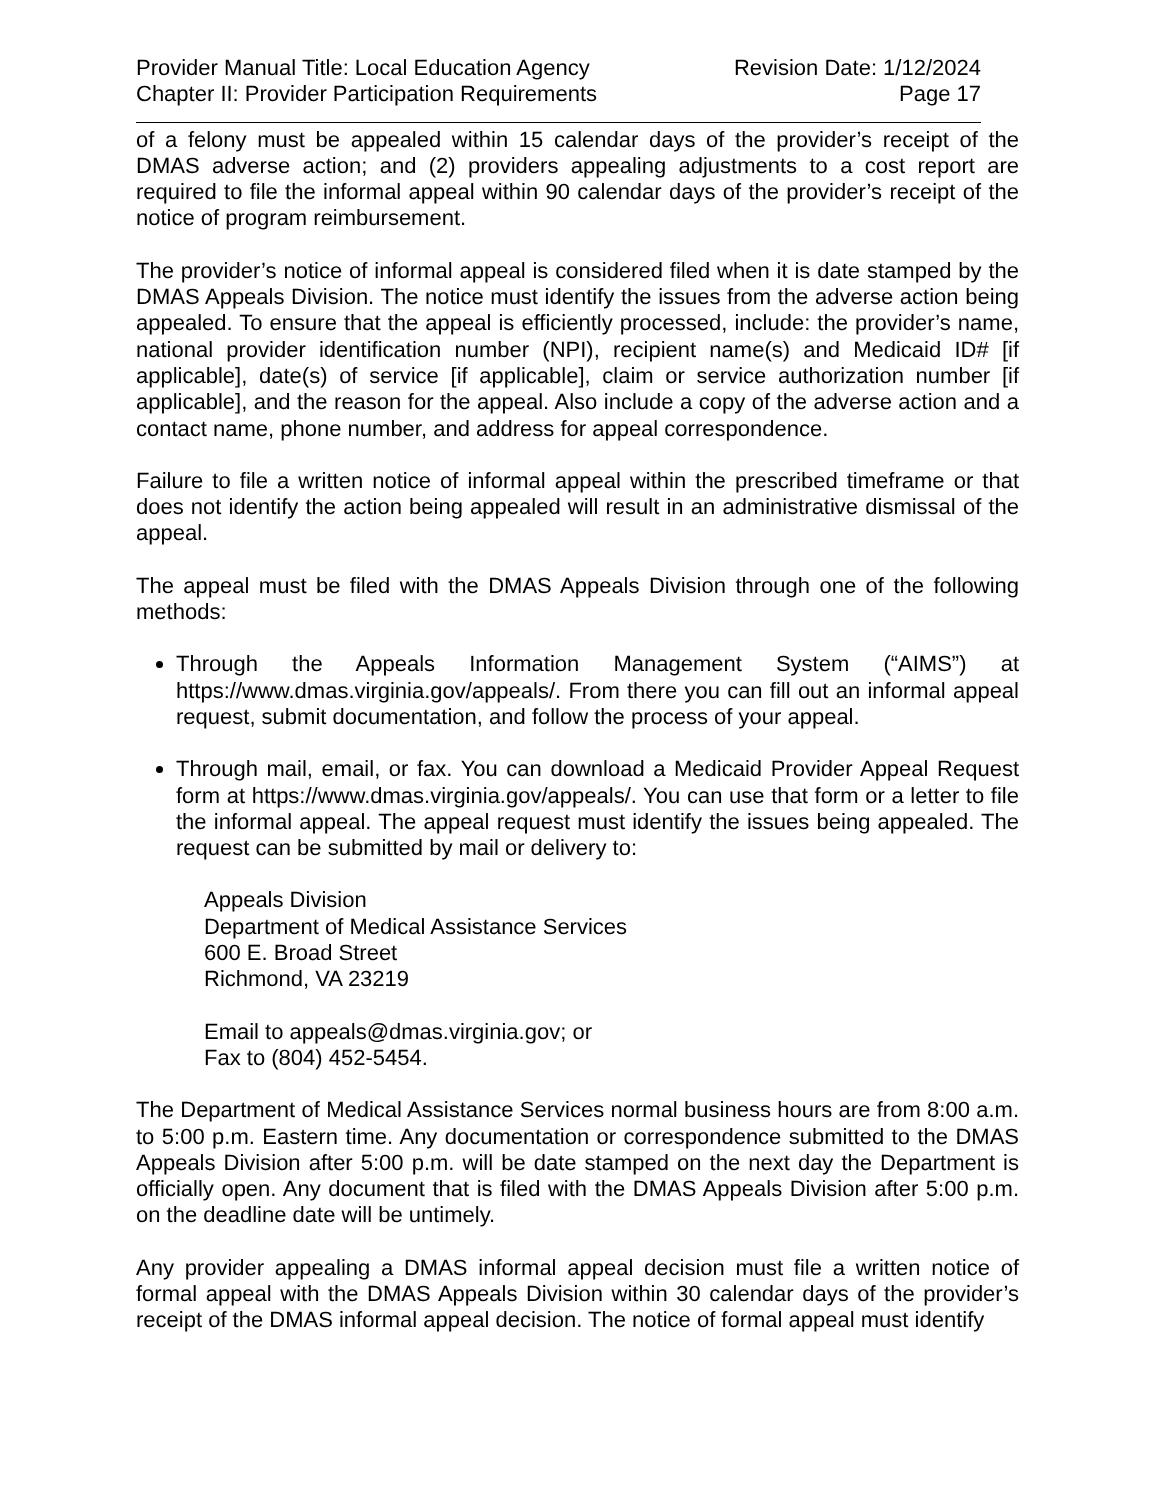Provider Manual Title: Local Education Agency Revision Date: 1/12/2024
Chapter II: Provider Participation Requirements Page 17
of a felony must be appealed within 15 calendar days of the provider’s receipt of the DMAS adverse action; and (2) providers appealing adjustments to a cost report are required to file the informal appeal within 90 calendar days of the provider’s receipt of the notice of program reimbursement.
The provider’s notice of informal appeal is considered filed when it is date stamped by the DMAS Appeals Division. The notice must identify the issues from the adverse action being appealed. To ensure that the appeal is efficiently processed, include: the provider’s name, national provider identification number (NPI), recipient name(s) and Medicaid ID# [if applicable], date(s) of service [if applicable], claim or service authorization number [if applicable], and the reason for the appeal. Also include a copy of the adverse action and a contact name, phone number, and address for appeal correspondence.
Failure to file a written notice of informal appeal within the prescribed timeframe or that does not identify the action being appealed will result in an administrative dismissal of the appeal.
The appeal must be filed with the DMAS Appeals Division through one of the following methods:
Through the Appeals Information Management System (“AIMS”) at https://www.dmas.virginia.gov/appeals/. From there you can fill out an informal appeal request, submit documentation, and follow the process of your appeal.
Through mail, email, or fax. You can download a Medicaid Provider Appeal Request form at https://www.dmas.virginia.gov/appeals/. You can use that form or a letter to file the informal appeal. The appeal request must identify the issues being appealed. The request can be submitted by mail or delivery to:
Appeals Division
Department of Medical Assistance Services
600 E. Broad Street
Richmond, VA 23219
Email to appeals@dmas.virginia.gov; or
Fax to (804) 452-5454.
The Department of Medical Assistance Services normal business hours are from 8:00 a.m. to 5:00 p.m. Eastern time. Any documentation or correspondence submitted to the DMAS Appeals Division after 5:00 p.m. will be date stamped on the next day the Department is officially open. Any document that is filed with the DMAS Appeals Division after 5:00 p.m. on the deadline date will be untimely.
Any provider appealing a DMAS informal appeal decision must file a written notice of formal appeal with the DMAS Appeals Division within 30 calendar days of the provider’s receipt of the DMAS informal appeal decision. The notice of formal appeal must identify